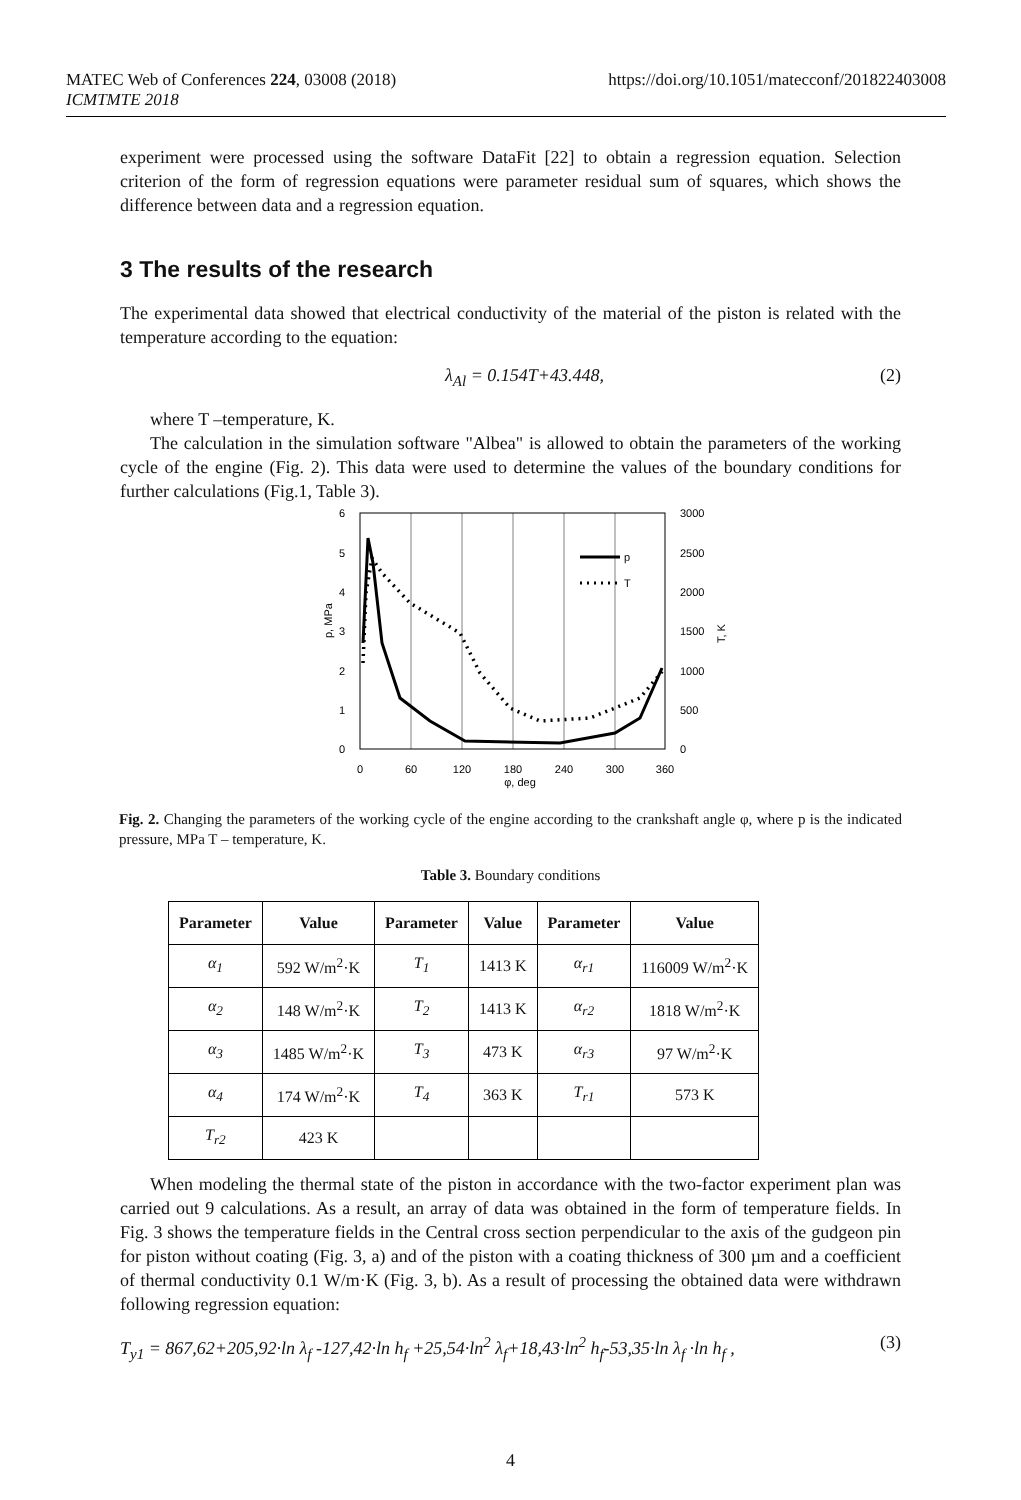https://doi.org/10.1051/matecconf/201822403008 MATEC Web of Conferences 224, 03008 (2018)
ICMTMTE 2018
experiment were processed using the software DataFit [22] to obtain a regression equation. Selection criterion of the form of regression equations were parameter residual sum of squares, which shows the difference between data and a regression equation.
3 The results of the research
The experimental data showed that electrical conductivity of the material of the piston is related with the temperature according to the equation:
λ<sub>Al</sub> = 0.154T+43.448, (2)
where T –temperature, K.
The calculation in the simulation software "Albea" is allowed to obtain the parameters of the working cycle of the engine (Fig. 2). This data were used to determine the values of the boundary conditions for further calculations (Fig.1, Table 3).
6
5
4
3
2
1
0
3000
2500
2000
1500
1000
500
0
0
60
120
180
240
300
360
φ, deg
p, MPa
T, K
p
T
Fig. 2. Changing the parameters of the working cycle of the engine according to the crankshaft angle φ, where p is the indicated pressure, MPa T – temperature, K.
Table 3. Boundary conditions
| Parameter | Value | Parameter | Value | Parameter | Value |
| --- | --- | --- | --- | --- | --- |
| α<sub>1</sub> | 592 W/m<sup>2</sup>·K | T<sub>1</sub> | 1413 K | α<sub>r1</sub> | 116009 W/m<sup>2</sup>·K |
| α<sub>2</sub> | 148 W/m<sup>2</sup>·K | T<sub>2</sub> | 1413 K | α<sub>r2</sub> | 1818 W/m<sup>2</sup>·K |
| α<sub>3</sub> | 1485 W/m<sup>2</sup>·K | T<sub>3</sub> | 473 K | α<sub>r3</sub> | 97 W/m<sup>2</sup>·K |
| α<sub>4</sub> | 174 W/m<sup>2</sup>·K | T<sub>4</sub> | 363 K | T<sub>r1</sub> | 573 K |
| T<sub>r2</sub> | 423 K | | | | |
When modeling the thermal state of the piston in accordance with the two-factor experiment plan was carried out 9 calculations. As a result, an array of data was obtained in the form of temperature fields. In Fig. 3 shows the temperature fields in the Central cross section perpendicular to the axis of the gudgeon pin for piston without coating (Fig. 3, a) and of the piston with a coating thickness of 300 µm and a coefficient of thermal conductivity 0.1 W/m·K (Fig. 3, b). As a result of processing the obtained data were withdrawn following regression equation:
T<sub>y1</sub> = 867,62+205,92·ln λ<sub>f</sub> -127,42·ln h<sub>f</sub> +25,54·ln<sup>2</sup> λ<sub>f</sub>+18,43·ln<sup>2</sup> h<sub>f</sub>-53,35·ln λ<sub>f</sub> ·ln h<sub>f</sub> , (3)
4